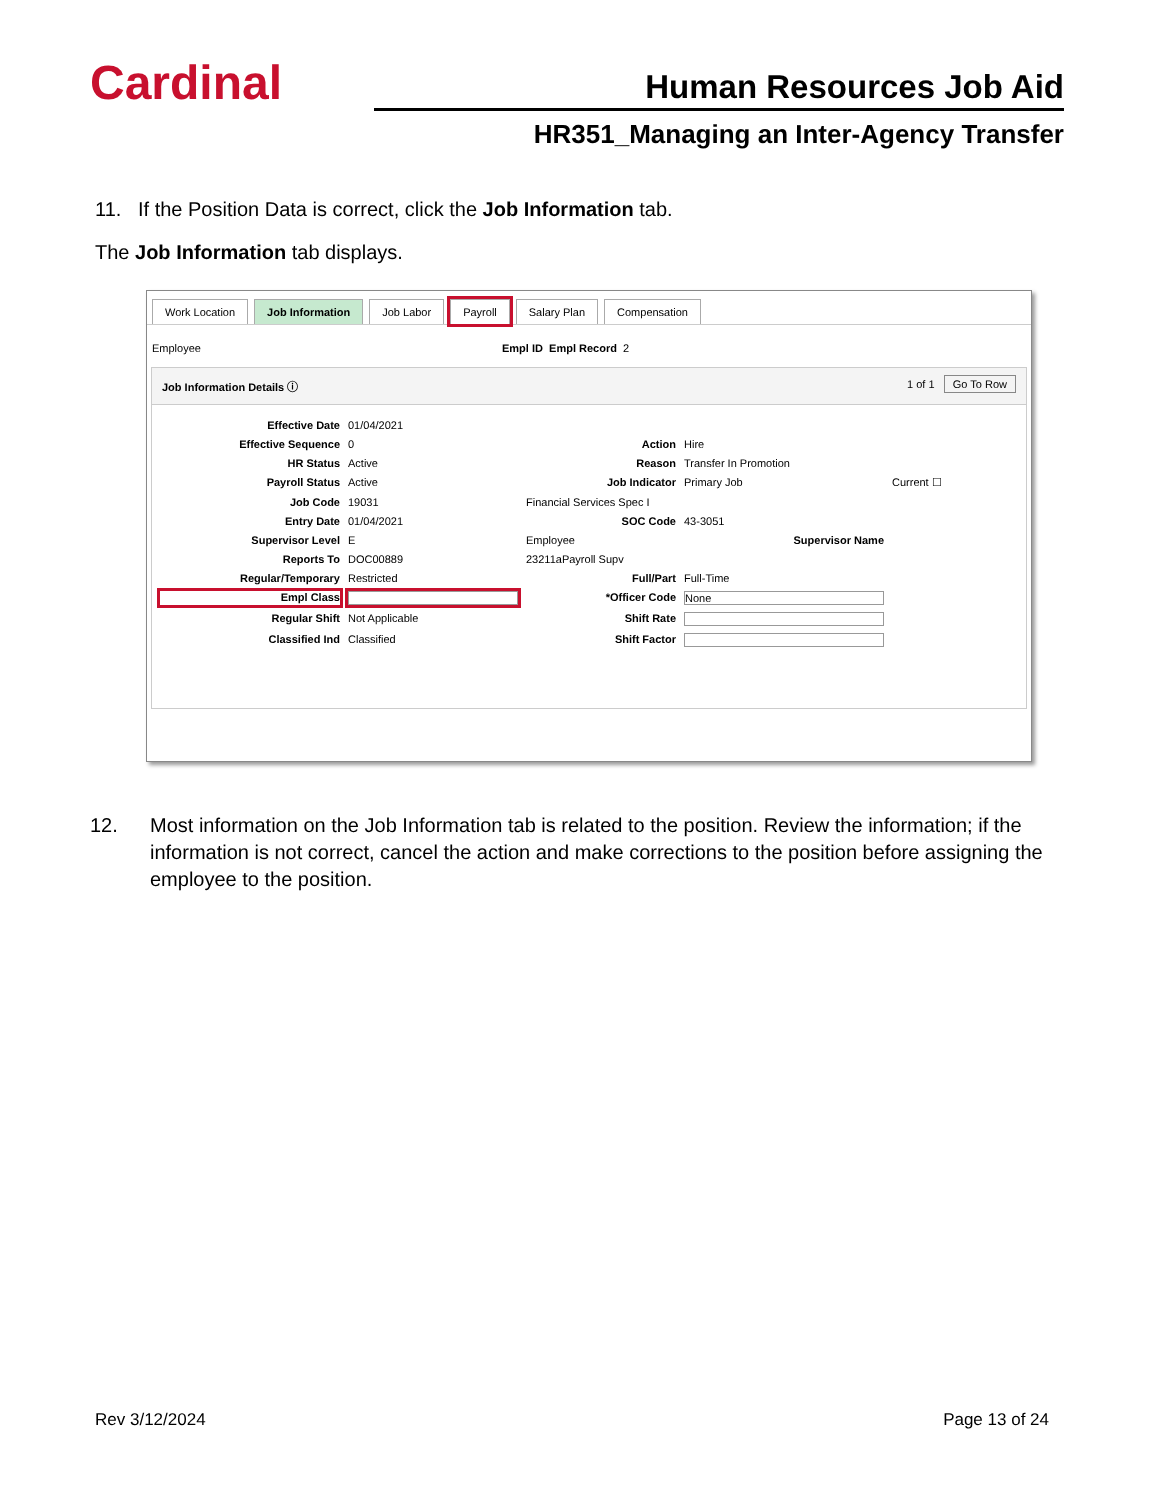Cardinal
Human Resources Job Aid
HR351_Managing an Inter-Agency Transfer
11. If the Position Data is correct, click the Job Information tab.
The Job Information tab displays.
Work Location Job Information Job Labor Payroll Salary Plan Compensation
Employee Empl ID Empl Record 2
Job Information Details ⓘ 1 of 1 Go To Row
Effective Date 01/04/2021 Effective Sequence 0 Action Hire HR Status Active Reason Transfer In Promotion Payroll Status Active Job Indicator Primary Job Current ☐ Job Code 19031 Financial Services Spec I Entry Date 01/04/2021 SOC Code 43-3051 Supervisor Level E Employee Supervisor Name Reports To DOC00889 23211aPayroll Supv Regular/Temporary Restricted Full/Part Full-Time Empl Class *Officer Code None Regular Shift Not Applicable Shift Rate Classified Ind Classified Shift Factor
12. Most information on the Job Information tab is related to the position. Review the information; if the information is not correct, cancel the action and make corrections to the position before assigning the employee to the position.
Rev 3/12/2024 Page 13 of 24